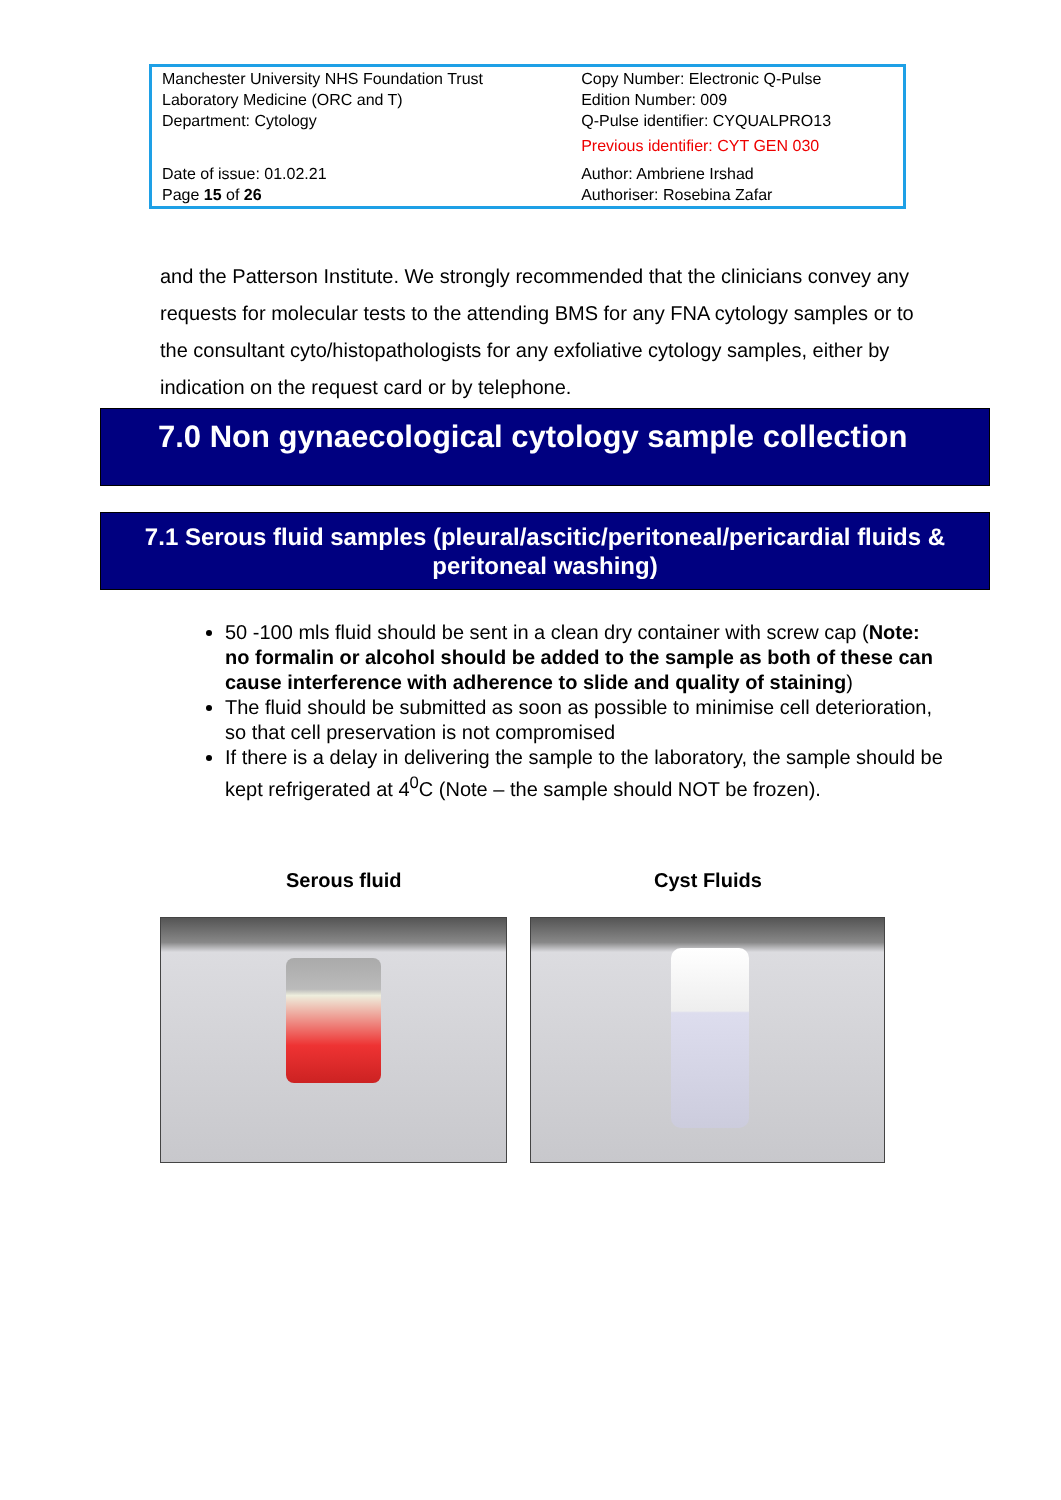| Manchester University NHS Foundation Trust Laboratory Medicine (ORC and T) Department: Cytology | Copy Number: Electronic Q-Pulse Edition Number: 009 Q-Pulse identifier: CYQUALPRO13 Previous identifier: CYT GEN 030 |
| Date of issue: 01.02.21 Page 15 of 26 | Author: Ambriene Irshad Authoriser: Rosebina Zafar |
and the Patterson Institute. We strongly recommended that the clinicians convey any requests for molecular tests to the attending BMS for any FNA cytology samples or to the consultant cyto/histopathologists for any exfoliative cytology samples, either by indication on the request card or by telephone.
7.0 Non gynaecological cytology sample collection
7.1 Serous fluid samples (pleural/ascitic/peritoneal/pericardial fluids &
peritoneal washing)
50 -100 mls fluid should be sent in a clean dry container with screw cap (Note: no formalin or alcohol should be added to the sample as both of these can cause interference with adherence to slide and quality of staining)
The fluid should be submitted as soon as possible to minimise cell deterioration, so that cell preservation is not compromised
If there is a delay in delivering the sample to the laboratory, the sample should be kept refrigerated at 4<sup>0</sup>C (Note – the sample should NOT be frozen).
Serous fluid Cyst Fluids